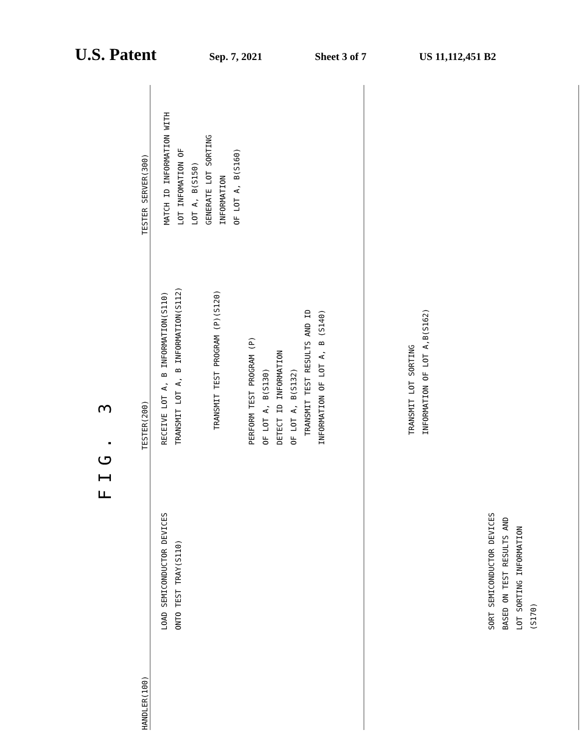U.S. Patent
Sep. 7, 2021 Sheet 3 of 7 US 11,112,451 B2
FIG. 3
HANDLER(100)
LOAD SEMICONDUCTOR DEVICES ONTO TEST TRAY(S110)
SORT SEMICONDUCTOR DEVICES BASED ON TEST RESULTS AND LOT SORTING INFORMATION (S170)
TESTER(200)
RECEIVE LOT A, B INFORMATION(S110) TRANSMIT LOT A, B INFORMATION(S112)
TRANSMIT TEST PROGRAM (P)(S120)
PERFORM TEST PROGRAM (P) OF LOT A, B(S130) DETECT ID INFORMATION OF LOT A, B(S132) TRANSMIT TEST RESULTS AND ID INFORMATION OF LOT A, B (S140)
TRANSMIT LOT SORTING INFORMATION OF LOT A,B(S162)
TESTER SERVER(300)
MATCH ID INFORMATION WITH LOT INFOMATION OF LOT A, B(S150) GENERATE LOT SORTING INFORMATION OF LOT A, B(S160)